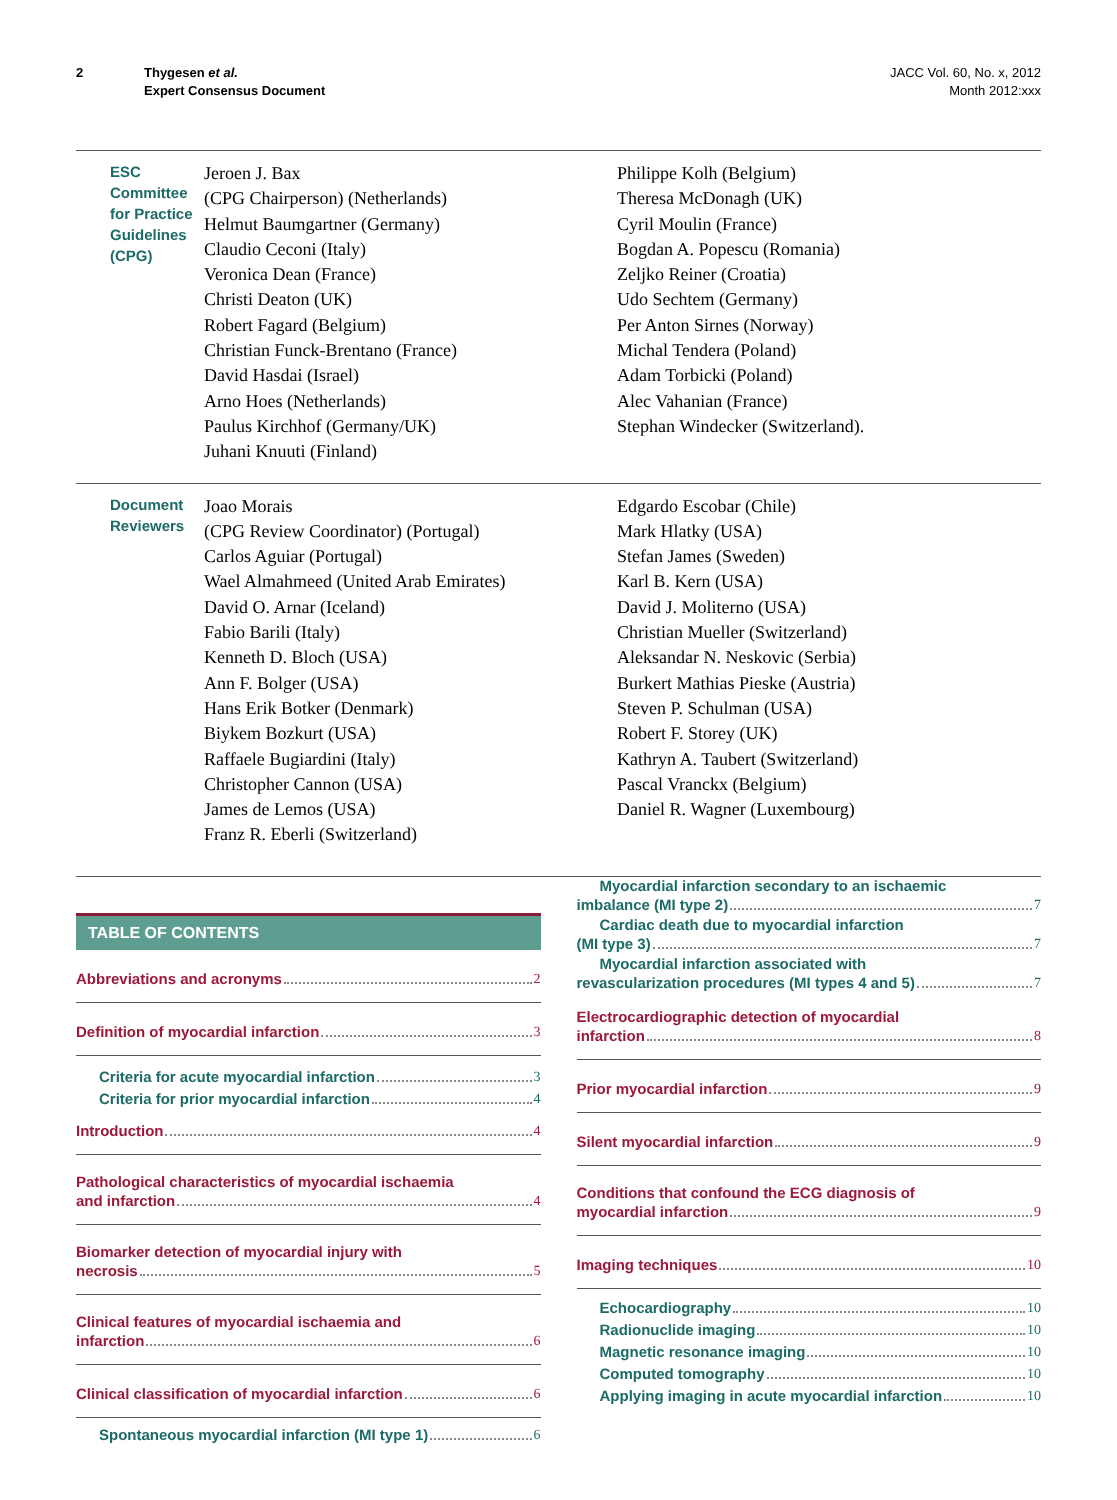2 Thygesen et al.
Expert Consensus Document JACC Vol. 60, No. x, 2012
Month 2012:xxx
ESC Committee for Practice Guidelines (CPG)
Jeroen J. Bax
(CPG Chairperson) (Netherlands)
Helmut Baumgartner (Germany)
Claudio Ceconi (Italy)
Veronica Dean (France)
Christi Deaton (UK)
Robert Fagard (Belgium)
Christian Funck-Brentano (France)
David Hasdai (Israel)
Arno Hoes (Netherlands)
Paulus Kirchhof (Germany/UK)
Juhani Knuuti (Finland)
Philippe Kolh (Belgium)
Theresa McDonagh (UK)
Cyril Moulin (France)
Bogdan A. Popescu (Romania)
Zeljko Reiner (Croatia)
Udo Sechtem (Germany)
Per Anton Sirnes (Norway)
Michal Tendera (Poland)
Adam Torbicki (Poland)
Alec Vahanian (France)
Stephan Windecker (Switzerland).
Document Reviewers
Joao Morais
(CPG Review Coordinator) (Portugal)
Carlos Aguiar (Portugal)
Wael Almahmeed (United Arab Emirates)
David O. Arnar (Iceland)
Fabio Barili (Italy)
Kenneth D. Bloch (USA)
Ann F. Bolger (USA)
Hans Erik Botker (Denmark)
Biykem Bozkurt (USA)
Raffaele Bugiardini (Italy)
Christopher Cannon (USA)
James de Lemos (USA)
Franz R. Eberli (Switzerland)
Edgardo Escobar (Chile)
Mark Hlatky (USA)
Stefan James (Sweden)
Karl B. Kern (USA)
David J. Moliterno (USA)
Christian Mueller (Switzerland)
Aleksandar N. Neskovic (Serbia)
Burkert Mathias Pieske (Austria)
Steven P. Schulman (USA)
Robert F. Storey (UK)
Kathryn A. Taubert (Switzerland)
Pascal Vranckx (Belgium)
Daniel R. Wagner (Luxembourg)
TABLE OF CONTENTS
Abbreviations and acronyms 2
Definition of myocardial infarction 3
Criteria for acute myocardial infarction 3
Criteria for prior myocardial infarction 4
Introduction 4
Pathological characteristics of myocardial ischaemia
and infarction 4
Biomarker detection of myocardial injury with
necrosis 5
Clinical features of myocardial ischaemia and
infarction 6
Clinical classification of myocardial infarction 6
Spontaneous myocardial infarction (MI type 1) 6
Myocardial infarction secondary to an ischaemic
imbalance (MI type 2) 7
Cardiac death due to myocardial infarction
(MI type 3) 7
Myocardial infarction associated with
revascularization procedures (MI types 4 and 5) 7
Electrocardiographic detection of myocardial
infarction 8
Prior myocardial infarction 9
Silent myocardial infarction 9
Conditions that confound the ECG diagnosis of
myocardial infarction 9
Imaging techniques 10
Echocardiography 10
Radionuclide imaging 10
Magnetic resonance imaging 10
Computed tomography 10
Applying imaging in acute myocardial infarction 10